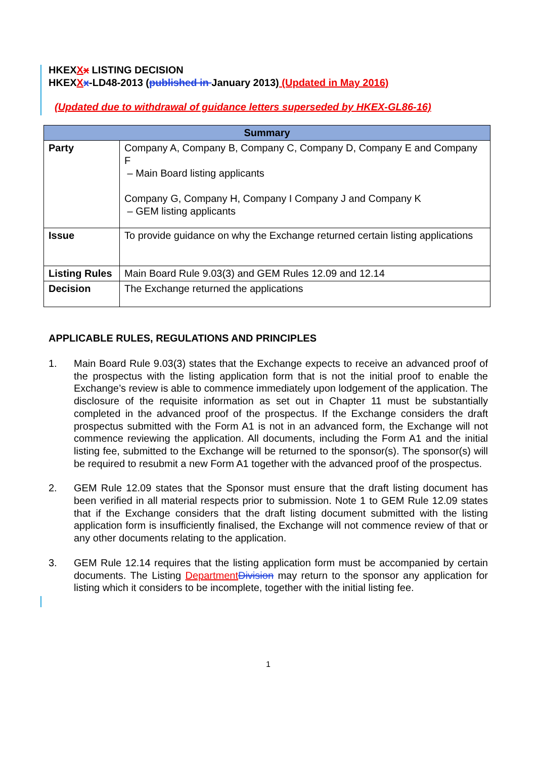HKEXXx LISTING DECISION
HKEXXx-LD48-2013 (published in January 2013) (Updated in May 2016)
(Updated due to withdrawal of guidance letters superseded by HKEX-GL86-16)
| Summary | |
| --- | --- |
| Party | Company A, Company B, Company C, Company D, Company E and Company F – Main Board listing applicants Company G, Company H, Company I Company J and Company K – GEM listing applicants |
| Issue | To provide guidance on why the Exchange returned certain listing applications |
| Listing Rules | Main Board Rule 9.03(3) and GEM Rules 12.09 and 12.14 |
| Decision | The Exchange returned the applications |
APPLICABLE RULES, REGULATIONS AND PRINCIPLES
1. Main Board Rule 9.03(3) states that the Exchange expects to receive an advanced proof of the prospectus with the listing application form that is not the initial proof to enable the Exchange’s review is able to commence immediately upon lodgement of the application. The disclosure of the requisite information as set out in Chapter 11 must be substantially completed in the advanced proof of the prospectus. If the Exchange considers the draft prospectus submitted with the Form A1 is not in an advanced form, the Exchange will not commence reviewing the application. All documents, including the Form A1 and the initial listing fee, submitted to the Exchange will be returned to the sponsor(s). The sponsor(s) will be required to resubmit a new Form A1 together with the advanced proof of the prospectus.
2. GEM Rule 12.09 states that the Sponsor must ensure that the draft listing document has been verified in all material respects prior to submission. Note 1 to GEM Rule 12.09 states that if the Exchange considers that the draft listing document submitted with the listing application form is insufficiently finalised, the Exchange will not commence review of that or any other documents relating to the application.
3. GEM Rule 12.14 requires that the listing application form must be accompanied by certain documents. The Listing Department Division may return to the sponsor any application for listing which it considers to be incomplete, together with the initial listing fee.
1